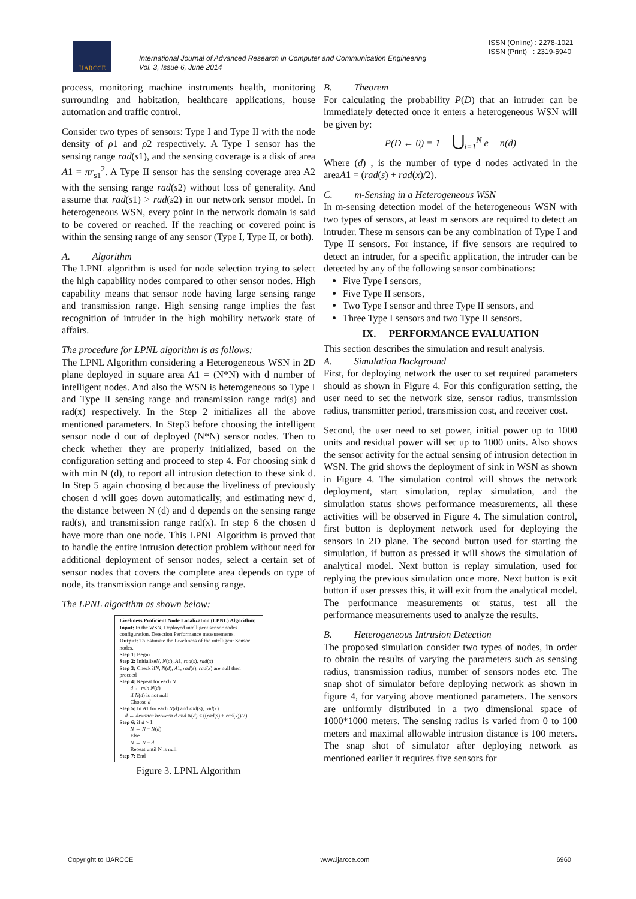IJARCCE
ISSN (Online) : 2278-1021
ISSN (Print) : 2319-5940
International Journal of Advanced Research in Computer and Communication Engineering
Vol. 3, Issue 6, June 2014
process, monitoring machine instruments health, monitoring surrounding and habitation, healthcare applications, house automation and traffic control.
Consider two types of sensors: Type I and Type II with the node density of ρ1 and ρ2 respectively. A Type I sensor has the sensing range rad(s1), and the sensing coverage is a disk of area A1 = πr<sub>s1</sub><sup>2</sup>. A Type II sensor has the sensing coverage area A2 with the sensing range rad(s2) without loss of generality. And assume that rad(s1) > rad(s2) in our network sensor model. In heterogeneous WSN, every point in the network domain is said to be covered or reached. If the reaching or covered point is within the sensing range of any sensor (Type I, Type II, or both).
A. Algorithm
The LPNL algorithm is used for node selection trying to select the high capability nodes compared to other sensor nodes. High capability means that sensor node having large sensing range and transmission range. High sensing range implies the fast recognition of intruder in the high mobility network state of affairs.
The procedure for LPNL algorithm is as follows:
The LPNL Algorithm considering a Heterogeneous WSN in 2D plane deployed in square area A1 = (N*N) with d number of intelligent nodes. And also the WSN is heterogeneous so Type I and Type II sensing range and transmission range rad(s) and rad(x) respectively. In the Step 2 initializes all the above mentioned parameters. In Step3 before choosing the intelligent sensor node d out of deployed (N*N) sensor nodes. Then to check whether they are properly initialized, based on the configuration setting and proceed to step 4. For choosing sink d with min N (d), to report all intrusion detection to these sink d. In Step 5 again choosing d because the liveliness of previously chosen d will goes down automatically, and estimating new d, the distance between N (d) and d depends on the sensing range rad(s), and transmission range rad(x). In step 6 the chosen d have more than one node. This LPNL Algorithm is proved that to handle the entire intrusion detection problem without need for additional deployment of sensor nodes, select a certain set of sensor nodes that covers the complete area depends on type of node, its transmission range and sensing range.
The LPNL algorithm as shown below:
Liveliness Proficient Node Localization (LPNL) Algorithm:
Input: In the WSN, Deployed intelligent sensor nodes configuration, Detection Performance measurements.
Output: To Estimate the Liveliness of the intelligent Sensor nodes.
Step 1: Begin
Step 2: InitializeN, N(d), A1, rad(s), rad(x)
Step 3: Check ifN, N(d), A1, rad(s), rad(x) are null then proceed
Step 4: Repeat for each N
d ← min N(d)
if N(d) is not null
Choose d
Step 5: In A1 for each N(d) and rad(s), rad(x)
d ← distance between d and N(d) < ((rad(s) + rad(x))/2)
Step 6: if d > 1
N ← N − N(d)
Else
N ← N − d
Repeat until N is null
Step 7: End
Figure 3. LPNL Algorithm
B. Theorem
For calculating the probability P(D) that an intruder can be immediately detected once it enters a heterogeneous WSN will be given by:
P(D ← 0) = 1 − ⋃<sub>i=1</sub><sup>N</sup> e − n(d)
Where (d) , is the number of type d nodes activated in the areaA1 = (rad(s) + rad(x)/2).
C. m-Sensing in a Heterogeneous WSN
In m-sensing detection model of the heterogeneous WSN with two types of sensors, at least m sensors are required to detect an intruder. These m sensors can be any combination of Type I and Type II sensors. For instance, if five sensors are required to detect an intruder, for a specific application, the intruder can be detected by any of the following sensor combinations:
Five Type I sensors,
Five Type II sensors,
Two Type I sensor and three Type II sensors, and
Three Type I sensors and two Type II sensors.
IX. PERFORMANCE EVALUATION
This section describes the simulation and result analysis.
A. Simulation Background
First, for deploying network the user to set required parameters should as shown in Figure 4. For this configuration setting, the user need to set the network size, sensor radius, transmission radius, transmitter period, transmission cost, and receiver cost.
Second, the user need to set power, initial power up to 1000 units and residual power will set up to 1000 units. Also shows the sensor activity for the actual sensing of intrusion detection in WSN. The grid shows the deployment of sink in WSN as shown in Figure 4. The simulation control will shows the network deployment, start simulation, replay simulation, and the simulation status shows performance measurements, all these activities will be observed in Figure 4. The simulation control, first button is deployment network used for deploying the sensors in 2D plane. The second button used for starting the simulation, if button as pressed it will shows the simulation of analytical model. Next button is replay simulation, used for replying the previous simulation once more. Next button is exit button if user presses this, it will exit from the analytical model. The performance measurements or status, test all the performance measurements used to analyze the results.
B. Heterogeneous Intrusion Detection
The proposed simulation consider two types of nodes, in order to obtain the results of varying the parameters such as sensing radius, transmission radius, number of sensors nodes etc. The snap shot of simulator before deploying network as shown in figure 4, for varying above mentioned parameters. The sensors are uniformly distributed in a two dimensional space of 1000*1000 meters. The sensing radius is varied from 0 to 100 meters and maximal allowable intrusion distance is 100 meters. The snap shot of simulator after deploying network as mentioned earlier it requires five sensors for
Copyright to IJARCCE www.ijarcce.com 6960